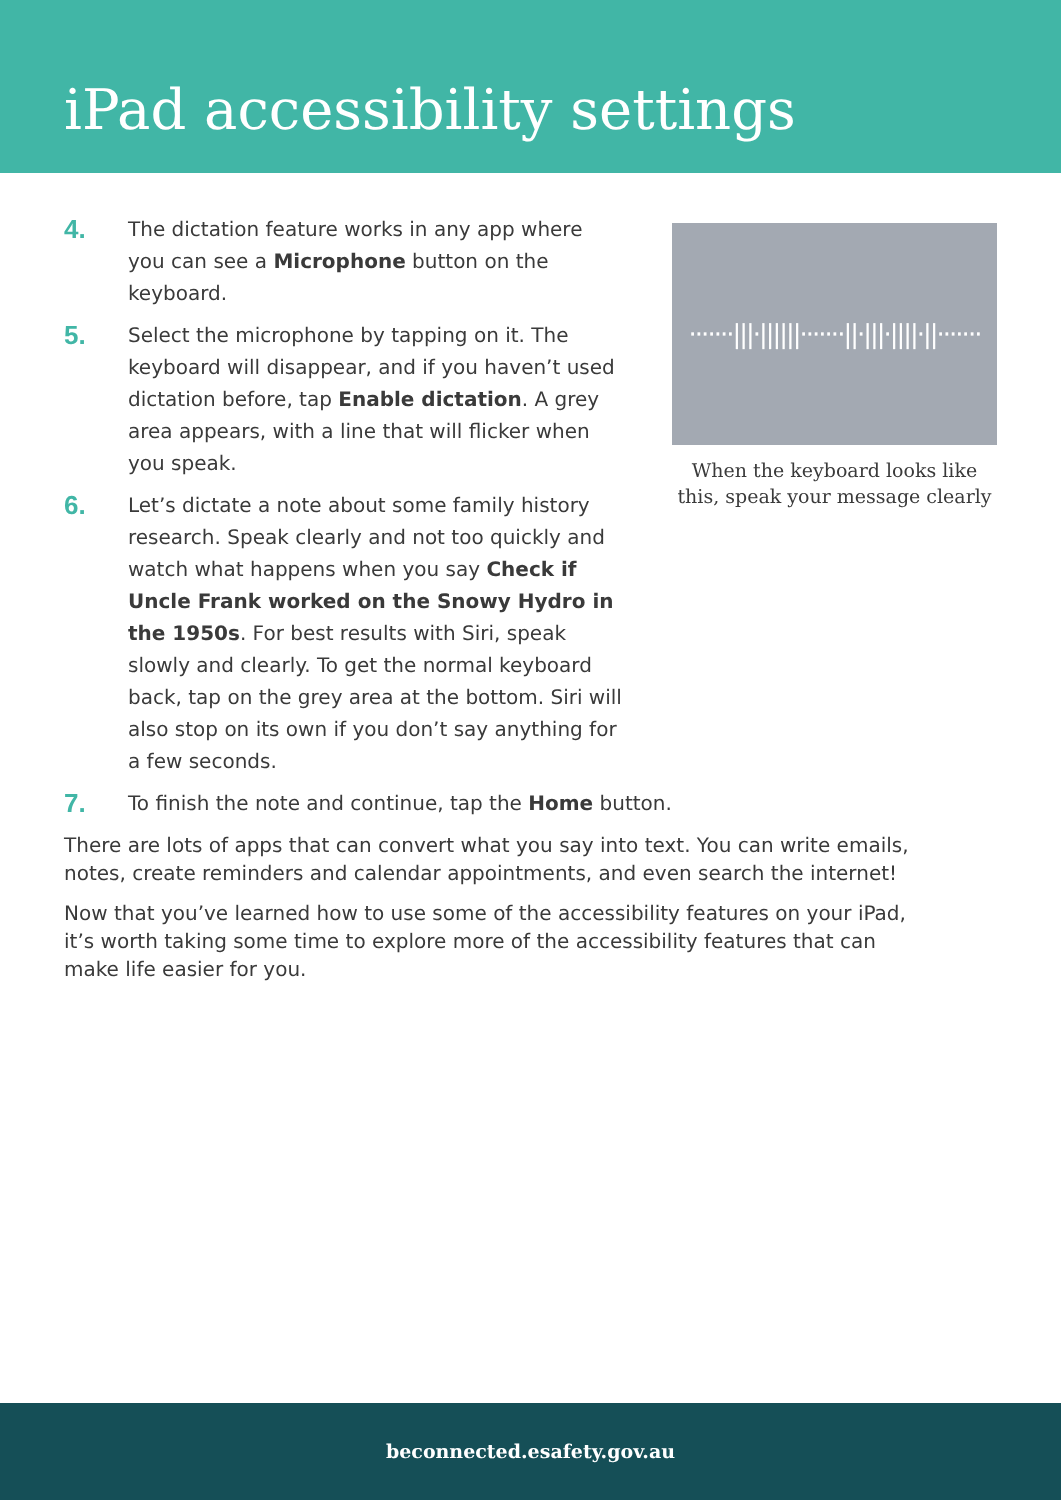iPad accessibility settings
4.
The dictation feature works in any app where you can see a Microphone button on the keyboard.
5.
Select the microphone by tapping on it. The keyboard will disappear, and if you haven’t used dictation before, tap Enable dictation. A grey area appears, with a line that will flicker when you speak.
6.
Let’s dictate a note about some family history research. Speak clearly and not too quickly and watch what happens when you say Check if Uncle Frank worked on the Snowy Hydro in the 1950s. For best results with Siri, speak slowly and clearly. To get the normal keyboard back, tap on the grey area at the bottom. Siri will also stop on its own if you don’t say anything for a few seconds.
·······|||·||||||·······||·|||·||||·||·······
When the keyboard looks like this, speak your message clearly
7.
To finish the note and continue, tap the Home button.
There are lots of apps that can convert what you say into text. You can write emails, notes, create reminders and calendar appointments, and even search the internet!
Now that you’ve learned how to use some of the accessibility features on your iPad, it’s worth taking some time to explore more of the accessibility features that can make life easier for you.
beconnected.esafety.gov.au